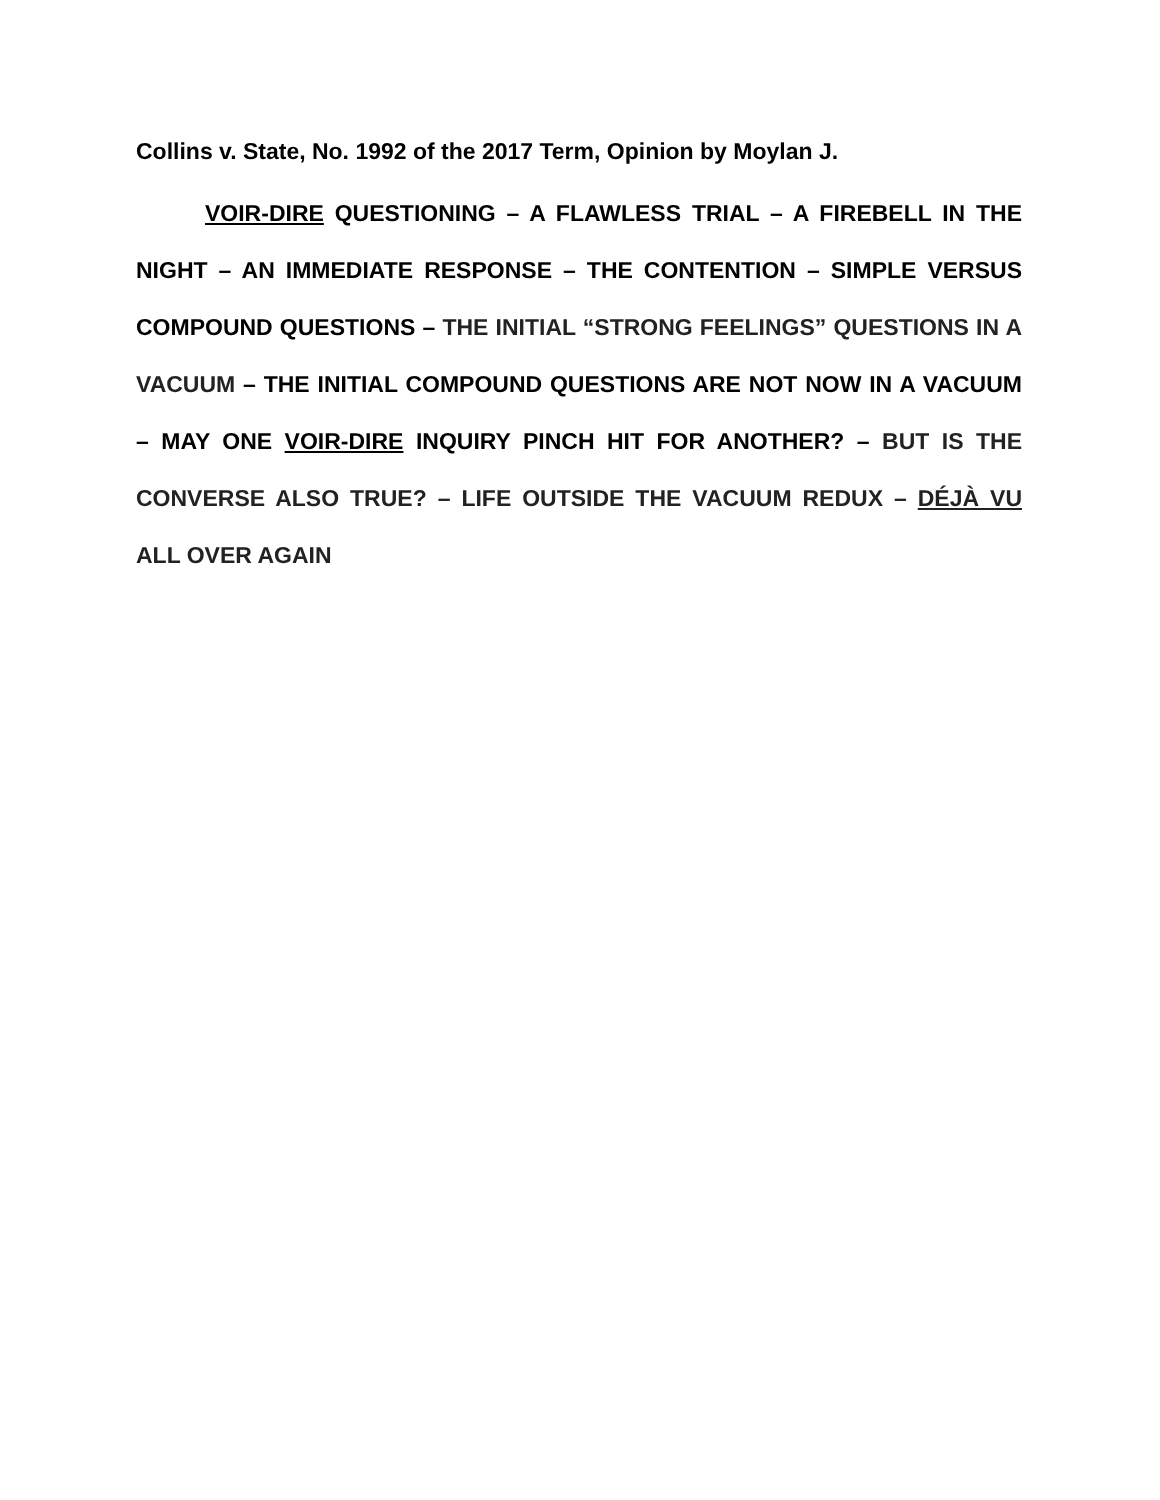Collins v. State, No. 1992 of the 2017 Term, Opinion by Moylan J.
VOIR-DIRE QUESTIONING – A FLAWLESS TRIAL – A FIREBELL IN THE NIGHT – AN IMMEDIATE RESPONSE – THE CONTENTION – SIMPLE VERSUS COMPOUND QUESTIONS – THE INITIAL “STRONG FEELINGS” QUESTIONS IN A VACUUM – THE INITIAL COMPOUND QUESTIONS ARE NOT NOW IN A VACUUM – MAY ONE VOIR-DIRE INQUIRY PINCH HIT FOR ANOTHER? – BUT IS THE CONVERSE ALSO TRUE? – LIFE OUTSIDE THE VACUUM REDUX – DÉJÀ VU ALL OVER AGAIN